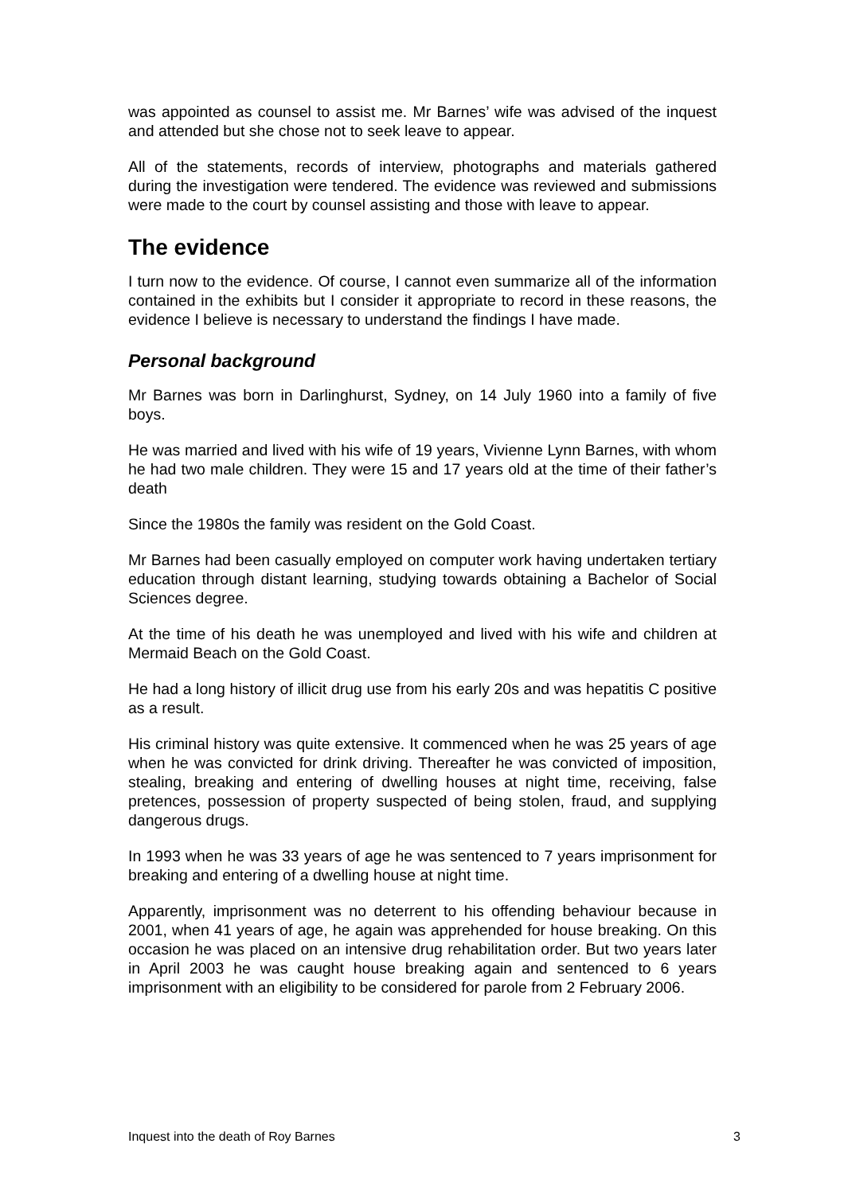was appointed as counsel to assist me. Mr Barnes’ wife was advised of the inquest and attended but she chose not to seek leave to appear.
All of the statements, records of interview, photographs and materials gathered during the investigation were tendered. The evidence was reviewed and submissions were made to the court by counsel assisting and those with leave to appear.
The evidence
I turn now to the evidence. Of course, I cannot even summarize all of the information contained in the exhibits but I consider it appropriate to record in these reasons, the evidence I believe is necessary to understand the findings I have made.
Personal background
Mr Barnes was born in Darlinghurst, Sydney, on 14 July 1960 into a family of five boys.
He was married and lived with his wife of 19 years, Vivienne Lynn Barnes, with whom he had two male children. They were 15 and 17 years old at the time of their father’s death
Since the 1980s the family was resident on the Gold Coast.
Mr Barnes had been casually employed on computer work having undertaken tertiary education through distant learning, studying towards obtaining a Bachelor of Social Sciences degree.
At the time of his death he was unemployed and lived with his wife and children at Mermaid Beach on the Gold Coast.
He had a long history of illicit drug use from his early 20s and was hepatitis C positive as a result.
His criminal history was quite extensive. It commenced when he was 25 years of age when he was convicted for drink driving. Thereafter he was convicted of imposition, stealing, breaking and entering of dwelling houses at night time, receiving, false pretences, possession of property suspected of being stolen, fraud, and supplying dangerous drugs.
In 1993 when he was 33 years of age he was sentenced to 7 years imprisonment for breaking and entering of a dwelling house at night time.
Apparently, imprisonment was no deterrent to his offending behaviour because in 2001, when 41 years of age, he again was apprehended for house breaking. On this occasion he was placed on an intensive drug rehabilitation order. But two years later in April 2003 he was caught house breaking again and sentenced to 6 years imprisonment with an eligibility to be considered for parole from 2 February 2006.
Inquest into the death of Roy Barnes 3